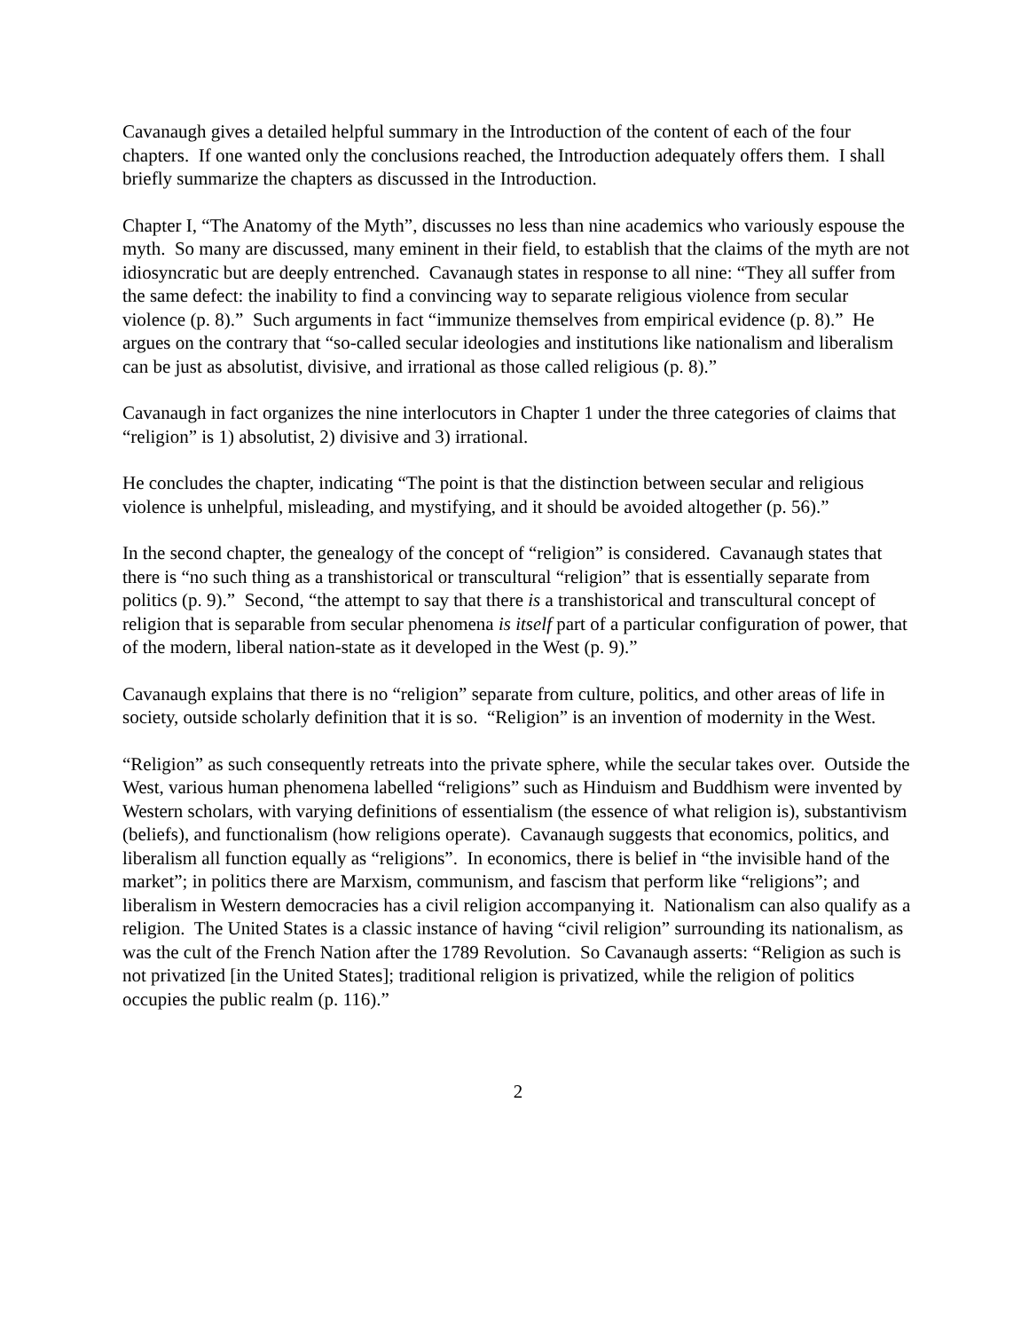Cavanaugh gives a detailed helpful summary in the Introduction of the content of each of the four chapters. If one wanted only the conclusions reached, the Introduction adequately offers them. I shall briefly summarize the chapters as discussed in the Introduction.
Chapter I, “The Anatomy of the Myth”, discusses no less than nine academics who variously espouse the myth. So many are discussed, many eminent in their field, to establish that the claims of the myth are not idiosyncratic but are deeply entrenched. Cavanaugh states in response to all nine: “They all suffer from the same defect: the inability to find a convincing way to separate religious violence from secular violence (p. 8).” Such arguments in fact “immunize themselves from empirical evidence (p. 8).” He argues on the contrary that “so-called secular ideologies and institutions like nationalism and liberalism can be just as absolutist, divisive, and irrational as those called religious (p. 8).”
Cavanaugh in fact organizes the nine interlocutors in Chapter 1 under the three categories of claims that “religion” is 1) absolutist, 2) divisive and 3) irrational.
He concludes the chapter, indicating “The point is that the distinction between secular and religious violence is unhelpful, misleading, and mystifying, and it should be avoided altogether (p. 56).”
In the second chapter, the genealogy of the concept of “religion” is considered. Cavanaugh states that there is “no such thing as a transhistorical or transcultural “religion” that is essentially separate from politics (p. 9).” Second, “the attempt to say that there is a transhistorical and transcultural concept of religion that is separable from secular phenomena is itself part of a particular configuration of power, that of the modern, liberal nation-state as it developed in the West (p. 9).”
Cavanaugh explains that there is no “religion” separate from culture, politics, and other areas of life in society, outside scholarly definition that it is so. “Religion” is an invention of modernity in the West.
“Religion” as such consequently retreats into the private sphere, while the secular takes over. Outside the West, various human phenomena labelled “religions” such as Hinduism and Buddhism were invented by Western scholars, with varying definitions of essentialism (the essence of what religion is), substantivism (beliefs), and functionalism (how religions operate). Cavanaugh suggests that economics, politics, and liberalism all function equally as “religions”. In economics, there is belief in “the invisible hand of the market”; in politics there are Marxism, communism, and fascism that perform like “religions”; and liberalism in Western democracies has a civil religion accompanying it. Nationalism can also qualify as a religion. The United States is a classic instance of having “civil religion” surrounding its nationalism, as was the cult of the French Nation after the 1789 Revolution. So Cavanaugh asserts: “Religion as such is not privatized [in the United States]; traditional religion is privatized, while the religion of politics occupies the public realm (p. 116).”
2